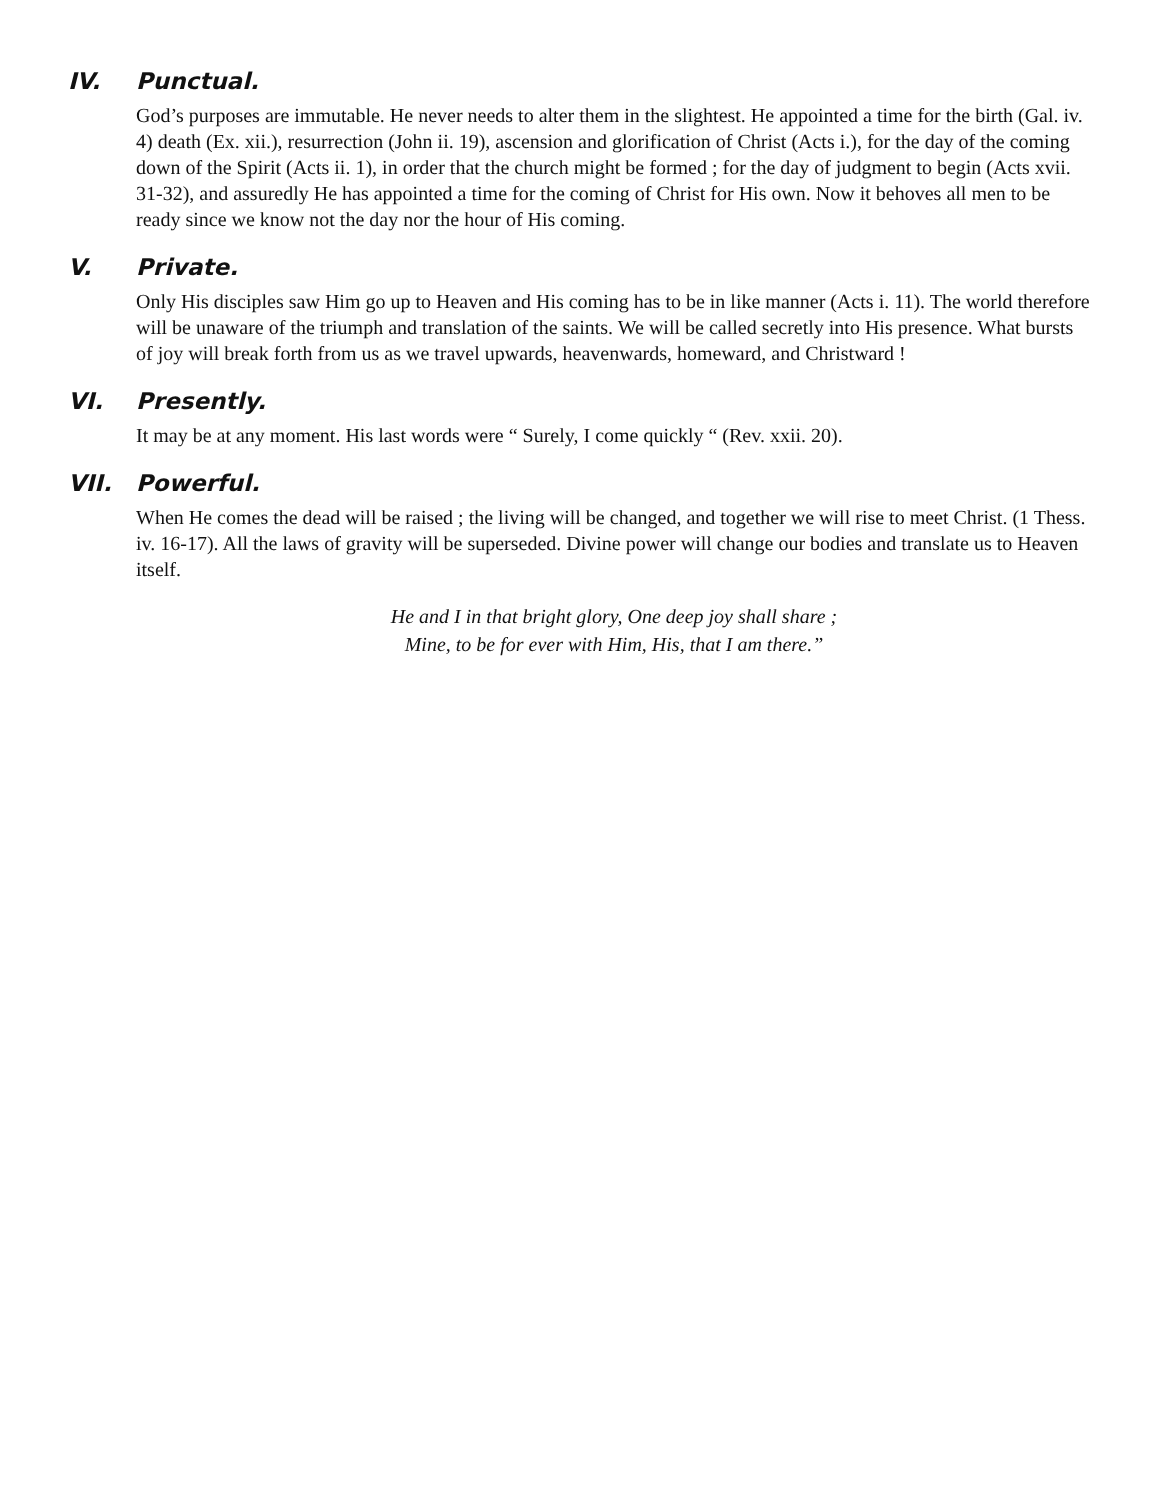IV. Punctual.
God’s purposes are immutable. He never needs to alter them in the slightest. He appointed a time for the birth (Gal. iv. 4) death (Ex. xii.), resurrection (John ii. 19), ascension and glorification of Christ (Acts i.), for the day of the coming down of the Spirit (Acts ii. 1), in order that the church might be formed ; for the day of judgment to begin (Acts xvii. 31-32), and assuredly He has appointed a time for the coming of Christ for His own. Now it behoves all men to be ready since we know not the day nor the hour of His coming.
V. Private.
Only His disciples saw Him go up to Heaven and His coming has to be in like manner (Acts i. 11). The world therefore will be unaware of the triumph and translation of the saints. We will be called secretly into His presence. What bursts of joy will break forth from us as we travel upwards, heavenwards, homeward, and Christward !
VI. Presently.
It may be at any moment. His last words were “ Surely, I come quickly “ (Rev. xxii. 20).
VII. Powerful.
When He comes the dead will be raised ; the living will be changed, and together we will rise to meet Christ. (1 Thess. iv. 16-17). All the laws of gravity will be superseded. Divine power will change our bodies and translate us to Heaven itself.
He and I in that bright glory, One deep joy shall share ;
Mine, to be for ever with Him, His, that I am there.”